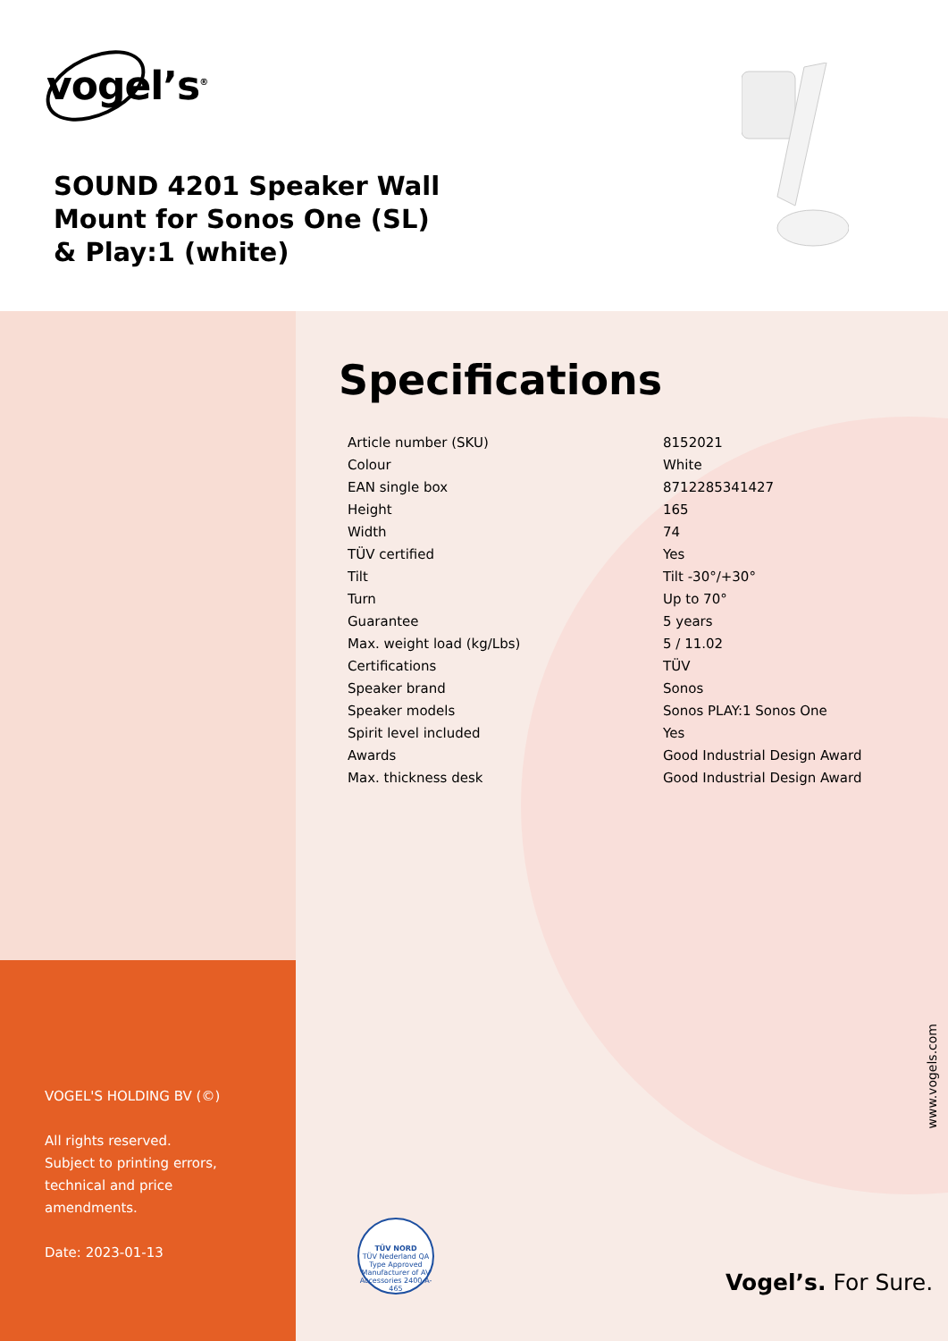vogel’s<sup>®</sup>
SOUND 4201 Speaker Wall Mount for Sonos One (SL) & Play:1 (white)
VOGEL'S HOLDING BV (©)
All rights reserved.
Subject to printing errors,
technical and price
amendments.
Date: 2023-01-13
Specifications
| Article number (SKU) | 8152021 |
| Colour | White |
| EAN single box | 8712285341427 |
| Height | 165 |
| Width | 74 |
| TÜV certified | Yes |
| Tilt | Tilt -30°/+30° |
| Turn | Up to 70° |
| Guarantee | 5 years |
| Max. weight load (kg/Lbs) | 5 / 11.02 |
| Certifications | TÜV |
| Speaker brand | Sonos |
| Speaker models | Sonos PLAY:1 Sonos One |
| Spirit level included | Yes |
| Awards | Good Industrial Design Award |
| Max. thickness desk | Good Industrial Design Award |
TÜV NORD
TÜV Nederland QA
Type Approved
Manufacturer of AV Accessories 2400-A-465
www.vogels.com
Vogel’s. For Sure.